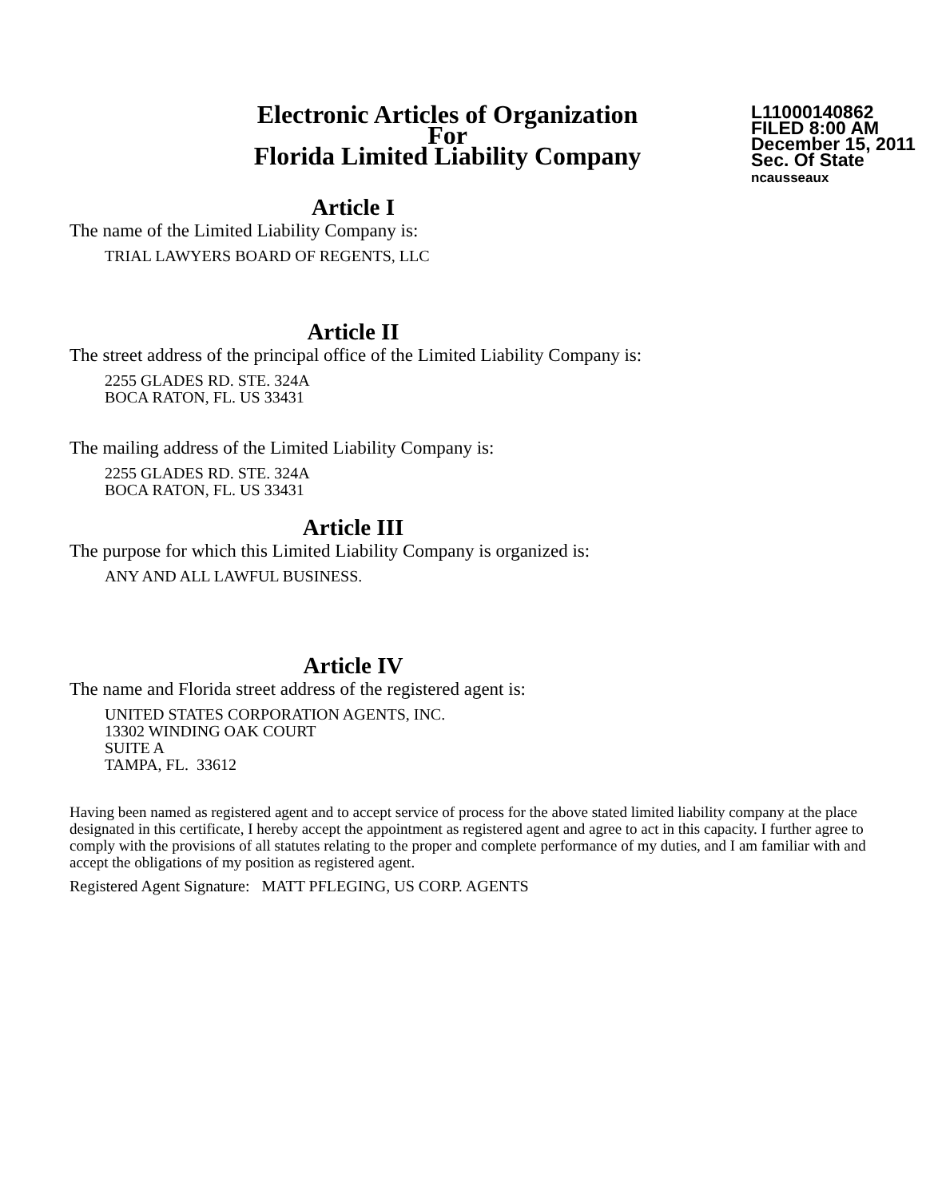Electronic Articles of Organization
For
Florida Limited Liability Company
L11000140862
FILED 8:00 AM
December 15, 2011
Sec. Of State
ncausseaux
Article I
The name of the Limited Liability Company is:
TRIAL LAWYERS BOARD OF REGENTS, LLC
Article II
The street address of the principal office of the Limited Liability Company is:
2255 GLADES RD. STE. 324A
BOCA RATON, FL. US 33431
The mailing address of the Limited Liability Company is:
2255 GLADES RD. STE. 324A
BOCA RATON, FL. US 33431
Article III
The purpose for which this Limited Liability Company is organized is:
ANY AND ALL LAWFUL BUSINESS.
Article IV
The name and Florida street address of the registered agent is:
UNITED STATES CORPORATION AGENTS, INC.
13302 WINDING OAK COURT
SUITE A
TAMPA, FL. 33612
Having been named as registered agent and to accept service of process for the above stated limited liability company at the place designated in this certificate, I hereby accept the appointment as registered agent and agree to act in this capacity. I further agree to comply with the provisions of all statutes relating to the proper and complete performance of my duties, and I am familiar with and accept the obligations of my position as registered agent.
Registered Agent Signature: MATT PFLEGING, US CORP. AGENTS